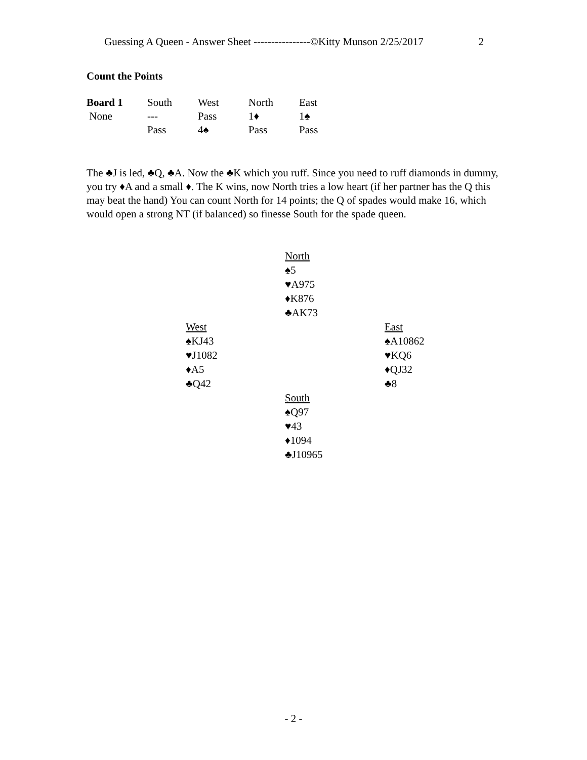Guessing A Queen - Answer Sheet ----------------©Kitty Munson 2/25/2017 2
Count the Points
| Board 1 | South | West | North | East |
| --- | --- | --- | --- | --- |
| None | --- | Pass | 1♦ | 1♠ |
| | Pass | 4♠ | Pass | Pass |
The ♣J is led, ♣Q, ♣A. Now the ♣K which you ruff. Since you need to ruff diamonds in dummy, you try ♦A and a small ♦. The K wins, now North tries a low heart (if her partner has the Q this may beat the hand) You can count North for 14 points; the Q of spades would make 16, which would open a strong NT (if balanced) so finesse South for the spade queen.
North
♠5
♥A975
♦K876
♣AK73
West
♠KJ43
♥J1082
♦A5
♣Q42
East
♠A10862
♥KQ6
♦QJ32
♣8
South
♠Q97
♥43
♦1094
♣J10965
- 2 -